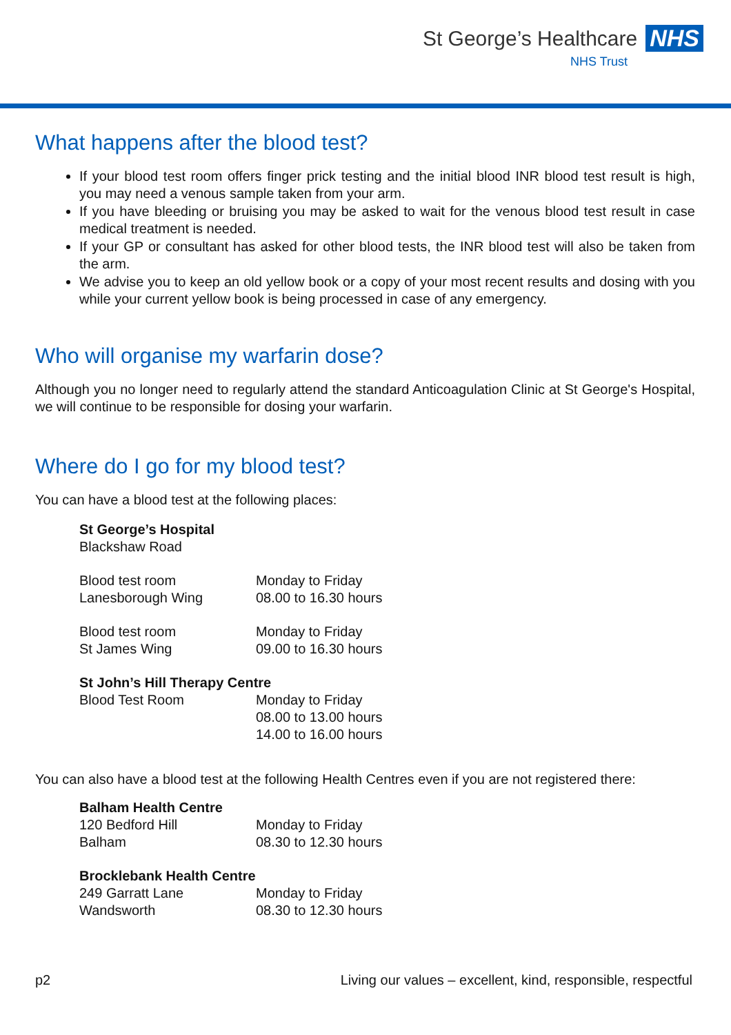St George’s Healthcare NHS
NHS Trust
What happens after the blood test?
If your blood test room offers finger prick testing and the initial blood INR blood test result is high, you may need a venous sample taken from your arm.
If you have bleeding or bruising you may be asked to wait for the venous blood test result in case medical treatment is needed.
If your GP or consultant has asked for other blood tests, the INR blood test will also be taken from the arm.
We advise you to keep an old yellow book or a copy of your most recent results and dosing with you while your current yellow book is being processed in case of any emergency.
Who will organise my warfarin dose?
Although you no longer need to regularly attend the standard Anticoagulation Clinic at St George's Hospital, we will continue to be responsible for dosing your warfarin.
Where do I go for my blood test?
You can have a blood test at the following places:
St George’s Hospital
Blackshaw Road
Blood test room
Lanesborough Wing
Monday to Friday
08.00 to 16.30 hours
Blood test room
St James Wing
Monday to Friday
09.00 to 16.30 hours
St John’s Hill Therapy Centre
Blood Test Room Monday to Friday
08.00 to 13.00 hours
14.00 to 16.00 hours
You can also have a blood test at the following Health Centres even if you are not registered there:
Balham Health Centre
120 Bedford Hill
Balham
Monday to Friday
08.30 to 12.30 hours
Brocklebank Health Centre
249 Garratt Lane
Wandsworth
Monday to Friday
08.30 to 12.30 hours
p2 Living our values – excellent, kind, responsible, respectful